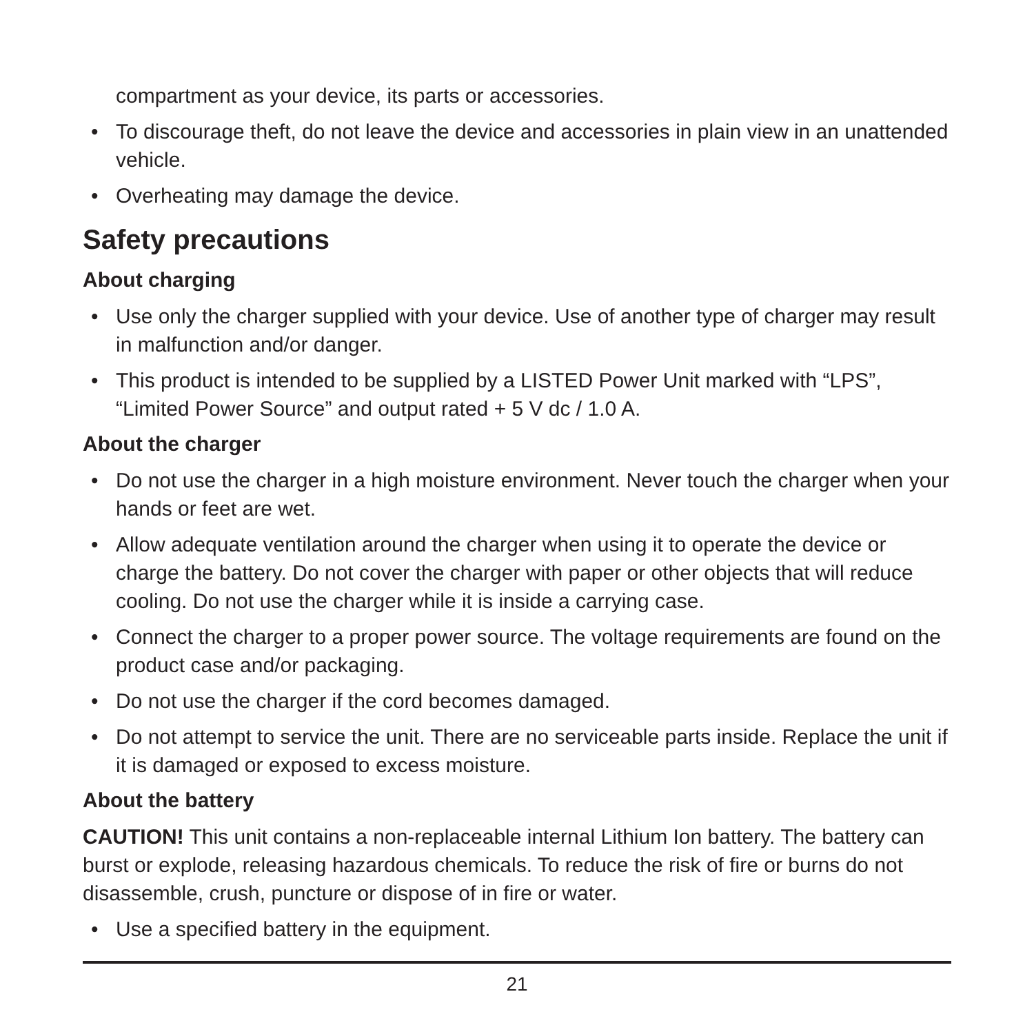compartment as your device, its parts or accessories.
• To discourage theft, do not leave the device and accessories in plain view in an unattended vehicle.
• Overheating may damage the device.
Safety precautions
About charging
• Use only the charger supplied with your device. Use of another type of charger may result in malfunction and/or danger.
• This product is intended to be supplied by a LISTED Power Unit marked with “LPS”, “Limited Power Source” and output rated + 5 V dc / 1.0 A.
About the charger
• Do not use the charger in a high moisture environment. Never touch the charger when your hands or feet are wet.
• Allow adequate ventilation around the charger when using it to operate the device or charge the battery. Do not cover the charger with paper or other objects that will reduce cooling. Do not use the charger while it is inside a carrying case.
• Connect the charger to a proper power source. The voltage requirements are found on the product case and/or packaging.
• Do not use the charger if the cord becomes damaged.
• Do not attempt to service the unit. There are no serviceable parts inside. Replace the unit if it is damaged or exposed to excess moisture.
About the battery
CAUTION! This unit contains a non-replaceable internal Lithium Ion battery. The battery can burst or explode, releasing hazardous chemicals. To reduce the risk of fire or burns do not disassemble, crush, puncture or dispose of in fire or water.
• Use a specified battery in the equipment.
21